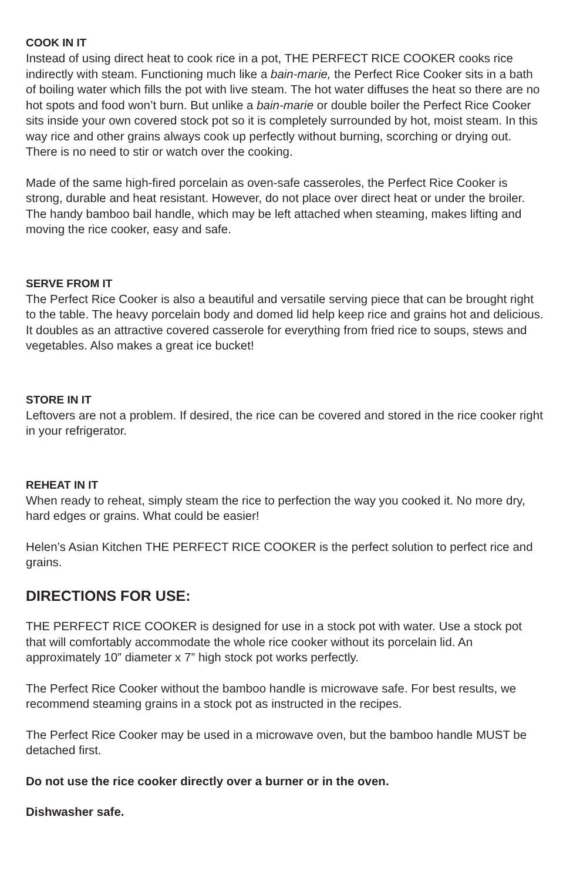COOK IN IT
Instead of using direct heat to cook rice in a pot, THE PERFECT RICE COOKER cooks rice indirectly with steam. Functioning much like a bain-marie, the Perfect Rice Cooker sits in a bath of boiling water which fills the pot with live steam. The hot water diffuses the heat so there are no hot spots and food won’t burn. But unlike a bain-marie or double boiler the Perfect Rice Cooker sits inside your own covered stock pot so it is completely surrounded by hot, moist steam. In this way rice and other grains always cook up perfectly without burning, scorching or drying out. There is no need to stir or watch over the cooking.
Made of the same high-fired porcelain as oven-safe casseroles, the Perfect Rice Cooker is strong, durable and heat resistant. However, do not place over direct heat or under the broiler. The handy bamboo bail handle, which may be left attached when steaming, makes lifting and moving the rice cooker, easy and safe.
SERVE FROM IT
The Perfect Rice Cooker is also a beautiful and versatile serving piece that can be brought right to the table. The heavy porcelain body and domed lid help keep rice and grains hot and delicious. It doubles as an attractive covered casserole for everything from fried rice to soups, stews and vegetables. Also makes a great ice bucket!
STORE IN IT
Leftovers are not a problem. If desired, the rice can be covered and stored in the rice cooker right in your refrigerator.
REHEAT IN IT
When ready to reheat, simply steam the rice to perfection the way you cooked it. No more dry, hard edges or grains. What could be easier!
Helen’s Asian Kitchen THE PERFECT RICE COOKER is the perfect solution to perfect rice and grains.
DIRECTIONS FOR USE:
THE PERFECT RICE COOKER is designed for use in a stock pot with water. Use a stock pot that will comfortably accommodate the whole rice cooker without its porcelain lid. An approximately 10” diameter x 7” high stock pot works perfectly.
The Perfect Rice Cooker without the bamboo handle is microwave safe. For best results, we recommend steaming grains in a stock pot as instructed in the recipes.
The Perfect Rice Cooker may be used in a microwave oven, but the bamboo handle MUST be detached first.
Do not use the rice cooker directly over a burner or in the oven.
Dishwasher safe.